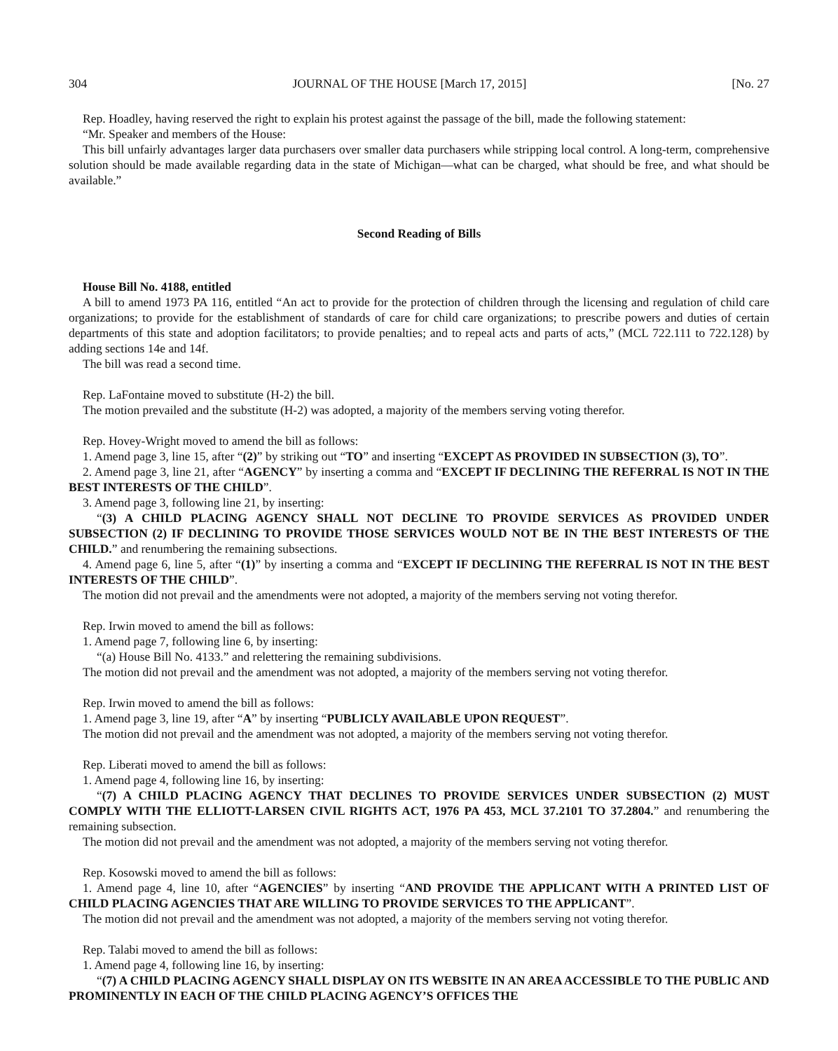304 JOURNAL OF THE HOUSE [March 17, 2015] [No. 27
Rep. Hoadley, having reserved the right to explain his protest against the passage of the bill, made the following statement:
“Mr. Speaker and members of the House:
This bill unfairly advantages larger data purchasers over smaller data purchasers while stripping local control. A long-term, comprehensive solution should be made available regarding data in the state of Michigan—what can be charged, what should be free, and what should be available.”
Second Reading of Bills
House Bill No. 4188, entitled
A bill to amend 1973 PA 116, entitled “An act to provide for the protection of children through the licensing and regulation of child care organizations; to provide for the establishment of standards of care for child care organizations; to prescribe powers and duties of certain departments of this state and adoption facilitators; to provide penalties; and to repeal acts and parts of acts,” (MCL 722.111 to 722.128) by adding sections 14e and 14f.
The bill was read a second time.
Rep. LaFontaine moved to substitute (H-2) the bill.
The motion prevailed and the substitute (H-2) was adopted, a majority of the members serving voting therefor.
Rep. Hovey-Wright moved to amend the bill as follows:
1. Amend page 3, line 15, after “(2)” by striking out “TO” and inserting “EXCEPT AS PROVIDED IN SUBSECTION (3), TO”.
2. Amend page 3, line 21, after “AGENCY” by inserting a comma and “EXCEPT IF DECLINING THE REFERRAL IS NOT IN THE BEST INTERESTS OF THE CHILD”.
3. Amend page 3, following line 21, by inserting:
“(3) A CHILD PLACING AGENCY SHALL NOT DECLINE TO PROVIDE SERVICES AS PROVIDED UNDER SUBSECTION (2) IF DECLINING TO PROVIDE THOSE SERVICES WOULD NOT BE IN THE BEST INTERESTS OF THE CHILD.” and renumbering the remaining subsections.
4. Amend page 6, line 5, after “(1)” by inserting a comma and “EXCEPT IF DECLINING THE REFERRAL IS NOT IN THE BEST INTERESTS OF THE CHILD”.
The motion did not prevail and the amendments were not adopted, a majority of the members serving not voting therefor.
Rep. Irwin moved to amend the bill as follows:
1. Amend page 7, following line 6, by inserting:
“(a) House Bill No. 4133.” and relettering the remaining subdivisions.
The motion did not prevail and the amendment was not adopted, a majority of the members serving not voting therefor.
Rep. Irwin moved to amend the bill as follows:
1. Amend page 3, line 19, after “A” by inserting “PUBLICLY AVAILABLE UPON REQUEST”.
The motion did not prevail and the amendment was not adopted, a majority of the members serving not voting therefor.
Rep. Liberati moved to amend the bill as follows:
1. Amend page 4, following line 16, by inserting:
“(7) A CHILD PLACING AGENCY THAT DECLINES TO PROVIDE SERVICES UNDER SUBSECTION (2) MUST COMPLY WITH THE ELLIOTT-LARSEN CIVIL RIGHTS ACT, 1976 PA 453, MCL 37.2101 TO 37.2804.” and renumbering the remaining subsection.
The motion did not prevail and the amendment was not adopted, a majority of the members serving not voting therefor.
Rep. Kosowski moved to amend the bill as follows:
1. Amend page 4, line 10, after “AGENCIES” by inserting “AND PROVIDE THE APPLICANT WITH A PRINTED LIST OF CHILD PLACING AGENCIES THAT ARE WILLING TO PROVIDE SERVICES TO THE APPLICANT”.
The motion did not prevail and the amendment was not adopted, a majority of the members serving not voting therefor.
Rep. Talabi moved to amend the bill as follows:
1. Amend page 4, following line 16, by inserting:
“(7) A CHILD PLACING AGENCY SHALL DISPLAY ON ITS WEBSITE IN AN AREA ACCESSIBLE TO THE PUBLIC AND PROMINENTLY IN EACH OF THE CHILD PLACING AGENCY’S OFFICES THE